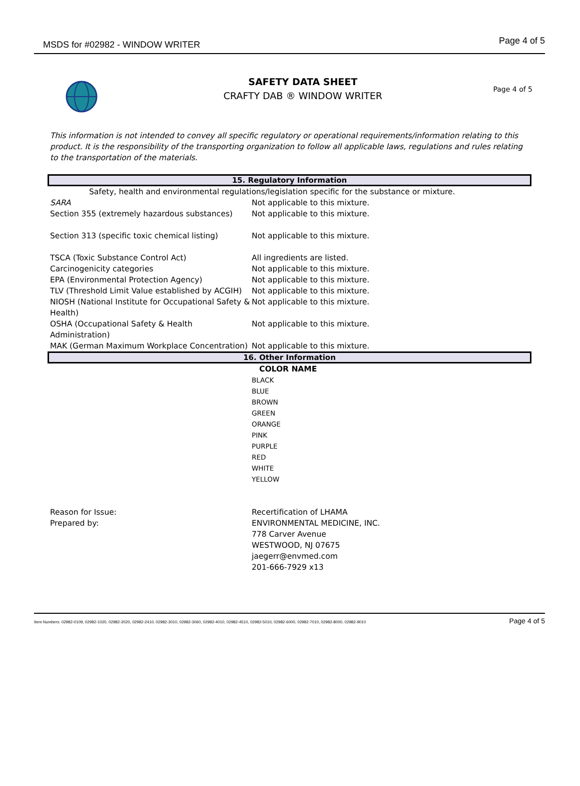MSDS for #02982 - WINDOW WRITER Page 4 of 5
SAFETY DATA SHEET
CRAFTY DAB ® WINDOW WRITER
Page 4 of 5
This information is not intended to convey all specific regulatory or operational requirements/information relating to this product. It is the responsibility of the transporting organization to follow all applicable laws, regulations and rules relating to the transportation of the materials.
15. Regulatory Information
| Safety, health and environmental regulations/legislation specific for the substance or mixture. | |
| SARA | Not applicable to this mixture. |
| Section 355 (extremely hazardous substances) | Not applicable to this mixture. |
| Section 313 (specific toxic chemical listing) | Not applicable to this mixture. |
| TSCA (Toxic Substance Control Act) | All ingredients are listed. |
| Carcinogenicity categories | Not applicable to this mixture. |
| EPA (Environmental Protection Agency) | Not applicable to this mixture. |
| TLV (Threshold Limit Value established by ACGIH) | Not applicable to this mixture. |
| NIOSH (National Institute for Occupational Safety & Health) | Not applicable to this mixture. |
| OSHA (Occupational Safety & Health Administration) | Not applicable to this mixture. |
| MAK (German Maximum Workplace Concentration) | Not applicable to this mixture. |
16. Other Information
| | COLOR NAME |
| | BLACK BLUE BROWN GREEN ORANGE PINK PURPLE RED WHITE YELLOW |
| Reason for Issue: | Recertification of LHAMA |
| Prepared by: | ENVIRONMENTAL MEDICINE, INC. 778 Carver Avenue WESTWOOD, NJ 07675 jaegerr@envmed.com 201-666-7929 x13 |
Item Numbers: 02982-0109, 02982-1020, 02982-2020, 02982-2410, 02982-3010, 02982-3060, 02982-4010, 02982-4510, 02982-5010, 02982-6000, 02982-7010, 02982-8000, 02982-9010 Page 4 of 5